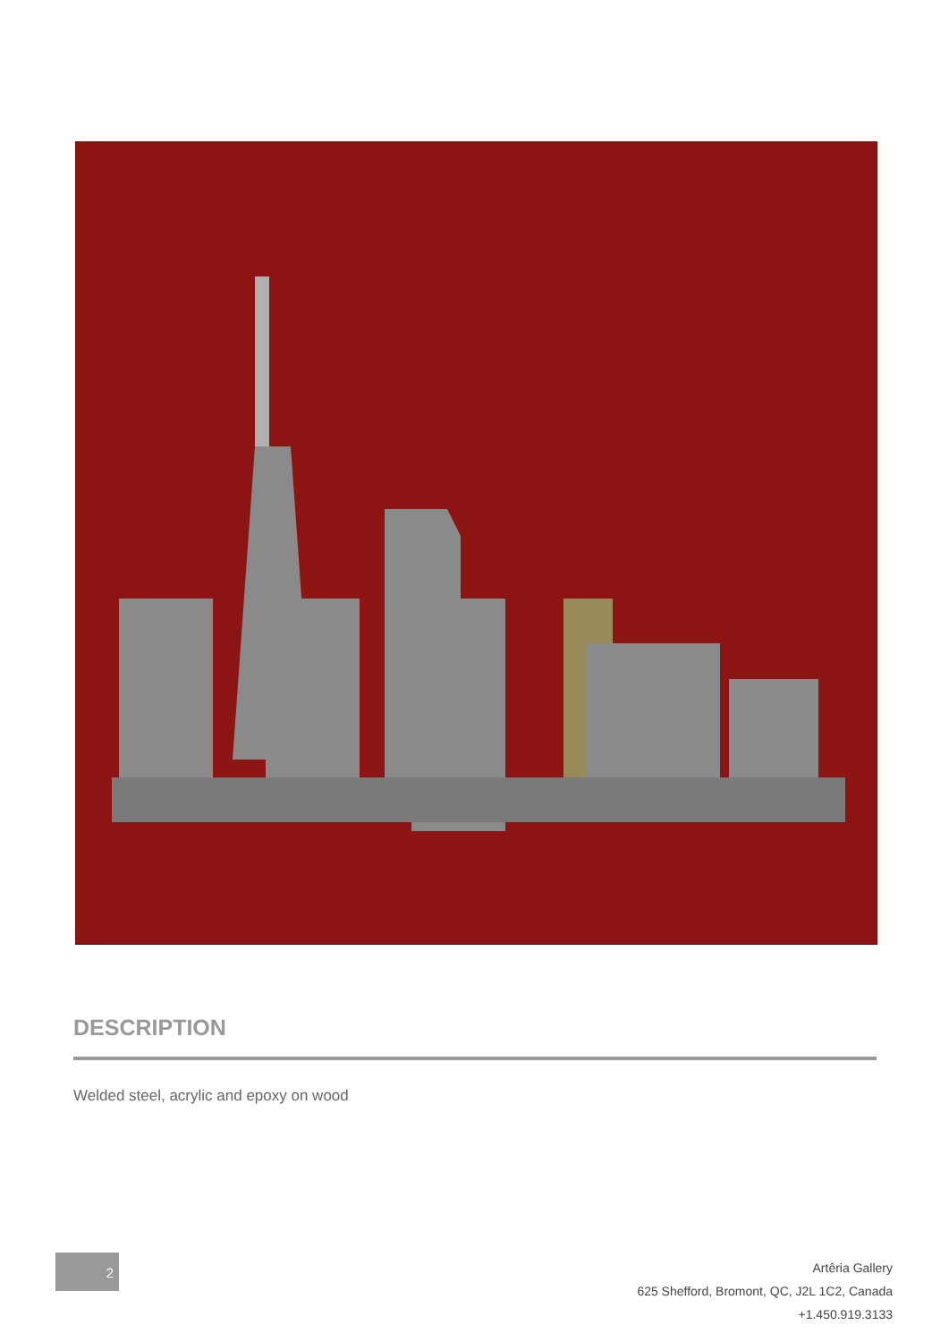DESCRIPTION
Welded steel, acrylic and epoxy on wood
2
Artêria Gallery
625 Shefford, Bromont, QC, J2L 1C2, Canada
+1.450.919.3133